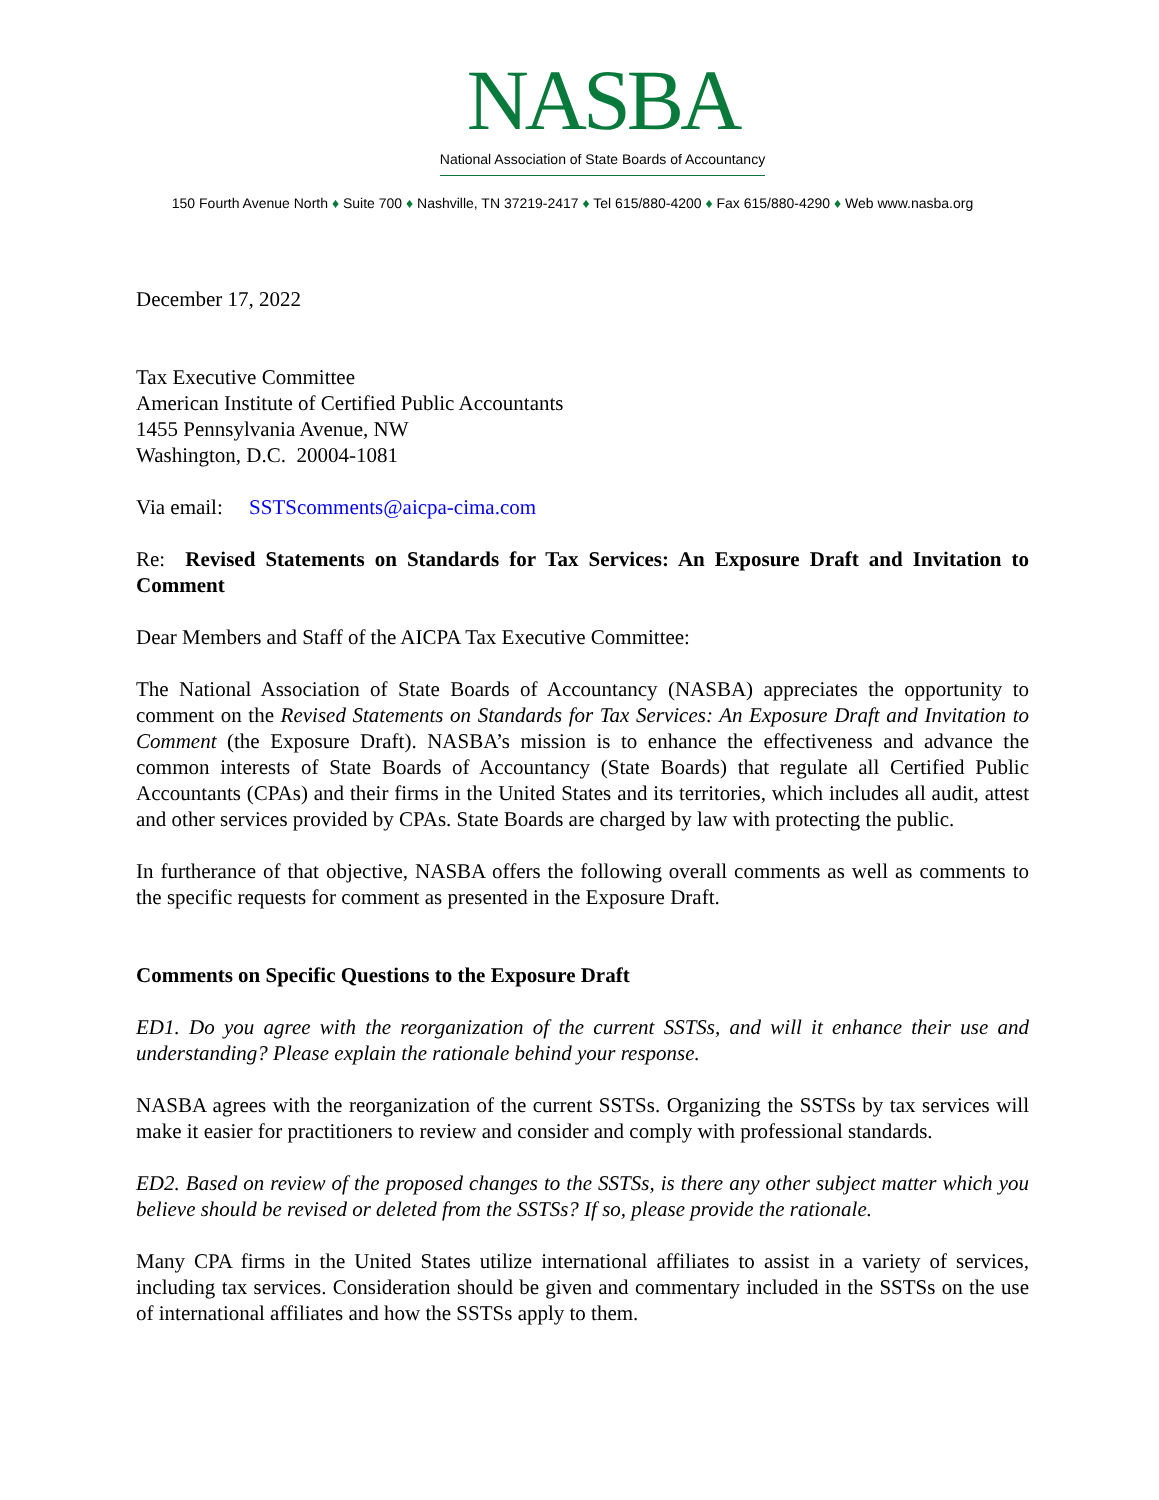NASBA
National Association of State Boards of Accountancy
150 Fourth Avenue North ♦ Suite 700 ♦ Nashville, TN 37219-2417 ♦ Tel 615/880-4200 ♦ Fax 615/880-4290 ♦ Web www.nasba.org
December 17, 2022
Tax Executive Committee
American Institute of Certified Public Accountants
1455 Pennsylvania Avenue, NW
Washington, D.C. 20004-1081
Via email: SSTScomments@aicpa-cima.com
Re: Revised Statements on Standards for Tax Services: An Exposure Draft and Invitation to Comment
Dear Members and Staff of the AICPA Tax Executive Committee:
The National Association of State Boards of Accountancy (NASBA) appreciates the opportunity to comment on the Revised Statements on Standards for Tax Services: An Exposure Draft and Invitation to Comment (the Exposure Draft). NASBA’s mission is to enhance the effectiveness and advance the common interests of State Boards of Accountancy (State Boards) that regulate all Certified Public Accountants (CPAs) and their firms in the United States and its territories, which includes all audit, attest and other services provided by CPAs. State Boards are charged by law with protecting the public.
In furtherance of that objective, NASBA offers the following overall comments as well as comments to the specific requests for comment as presented in the Exposure Draft.
Comments on Specific Questions to the Exposure Draft
ED1. Do you agree with the reorganization of the current SSTSs, and will it enhance their use and understanding? Please explain the rationale behind your response.
NASBA agrees with the reorganization of the current SSTSs. Organizing the SSTSs by tax services will make it easier for practitioners to review and consider and comply with professional standards.
ED2. Based on review of the proposed changes to the SSTSs, is there any other subject matter which you believe should be revised or deleted from the SSTSs? If so, please provide the rationale.
Many CPA firms in the United States utilize international affiliates to assist in a variety of services, including tax services. Consideration should be given and commentary included in the SSTSs on the use of international affiliates and how the SSTSs apply to them.